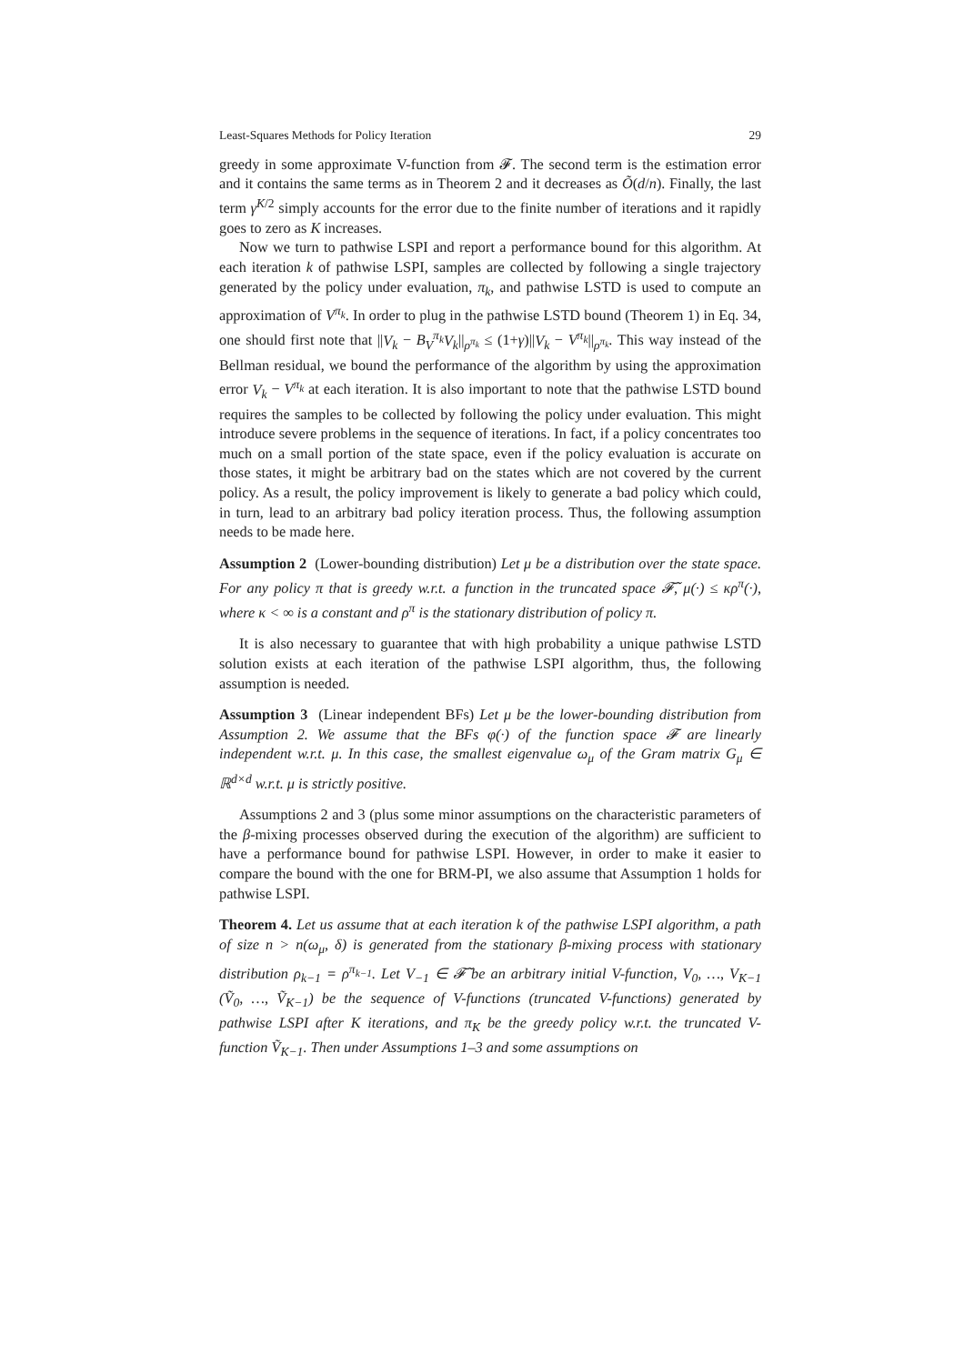Least-Squares Methods for Policy Iteration 29
greedy in some approximate V-function from 𝓕. The second term is the estimation error and it contains the same terms as in Theorem 2 and it decreases as Õ(d/n). Finally, the last term γ<sup>K/2</sup> simply accounts for the error due to the finite number of iterations and it rapidly goes to zero as K increases.
Now we turn to pathwise LSPI and report a performance bound for this algorithm. At each iteration k of pathwise LSPI, samples are collected by following a single trajectory generated by the policy under evaluation, π<sub>k</sub>, and pathwise LSTD is used to compute an approximation of V<sup>π<sub>k</sub></sup>. In order to plug in the pathwise LSTD bound (Theorem 1) in Eq. 34, one should first note that ||V<sub>k</sub> − B<sub>V</sub><sup>π<sub>k</sub></sup>V<sub>k</sub>||<sub>ρ<sup>π<sub>k</sub></sup></sub> ≤ (1+γ)||V<sub>k</sub> − V<sup>π<sub>k</sub></sup>||<sub>ρ<sup>π<sub>k</sub></sup></sub>. This way instead of the Bellman residual, we bound the performance of the algorithm by using the approximation error V<sub>k</sub> − V<sup>π<sub>k</sub></sup> at each iteration. It is also important to note that the pathwise LSTD bound requires the samples to be collected by following the policy under evaluation. This might introduce severe problems in the sequence of iterations. In fact, if a policy concentrates too much on a small portion of the state space, even if the policy evaluation is accurate on those states, it might be arbitrary bad on the states which are not covered by the current policy. As a result, the policy improvement is likely to generate a bad policy which could, in turn, lead to an arbitrary bad policy iteration process. Thus, the following assumption needs to be made here.
Assumption 2 (Lower-bounding distribution) Let μ be a distribution over the state space. For any policy π that is greedy w.r.t. a function in the truncated space 𝓕̃, μ(·) ≤ κρ<sup>π</sup>(·), where κ < ∞ is a constant and ρ<sup>π</sup> is the stationary distribution of policy π.
It is also necessary to guarantee that with high probability a unique pathwise LSTD solution exists at each iteration of the pathwise LSPI algorithm, thus, the following assumption is needed.
Assumption 3 (Linear independent BFs) Let μ be the lower-bounding distribution from Assumption 2. We assume that the BFs φ(·) of the function space 𝓕 are linearly independent w.r.t. μ. In this case, the smallest eigenvalue ω<sub>μ</sub> of the Gram matrix G<sub>μ</sub> ∈ ℝ<sup>d×d</sup> w.r.t. μ is strictly positive.
Assumptions 2 and 3 (plus some minor assumptions on the characteristic parameters of the β-mixing processes observed during the execution of the algorithm) are sufficient to have a performance bound for pathwise LSPI. However, in order to make it easier to compare the bound with the one for BRM-PI, we also assume that Assumption 1 holds for pathwise LSPI.
Theorem 4. Let us assume that at each iteration k of the pathwise LSPI algorithm, a path of size n > n(ω<sub>μ</sub>, δ) is generated from the stationary β-mixing process with stationary distribution ρ<sub>k−1</sub> = ρ<sup>π<sub>k−1</sub></sup>. Let V<sub>−1</sub> ∈ 𝓕̃ be an arbitrary initial V-function, V<sub>0</sub>, …, V<sub>K−1</sub> (Ṽ<sub>0</sub>, …, Ṽ<sub>K−1</sub>) be the sequence of V-functions (truncated V-functions) generated by pathwise LSPI after K iterations, and π<sub>K</sub> be the greedy policy w.r.t. the truncated V-function Ṽ<sub>K−1</sub>. Then under Assumptions 1–3 and some assumptions on